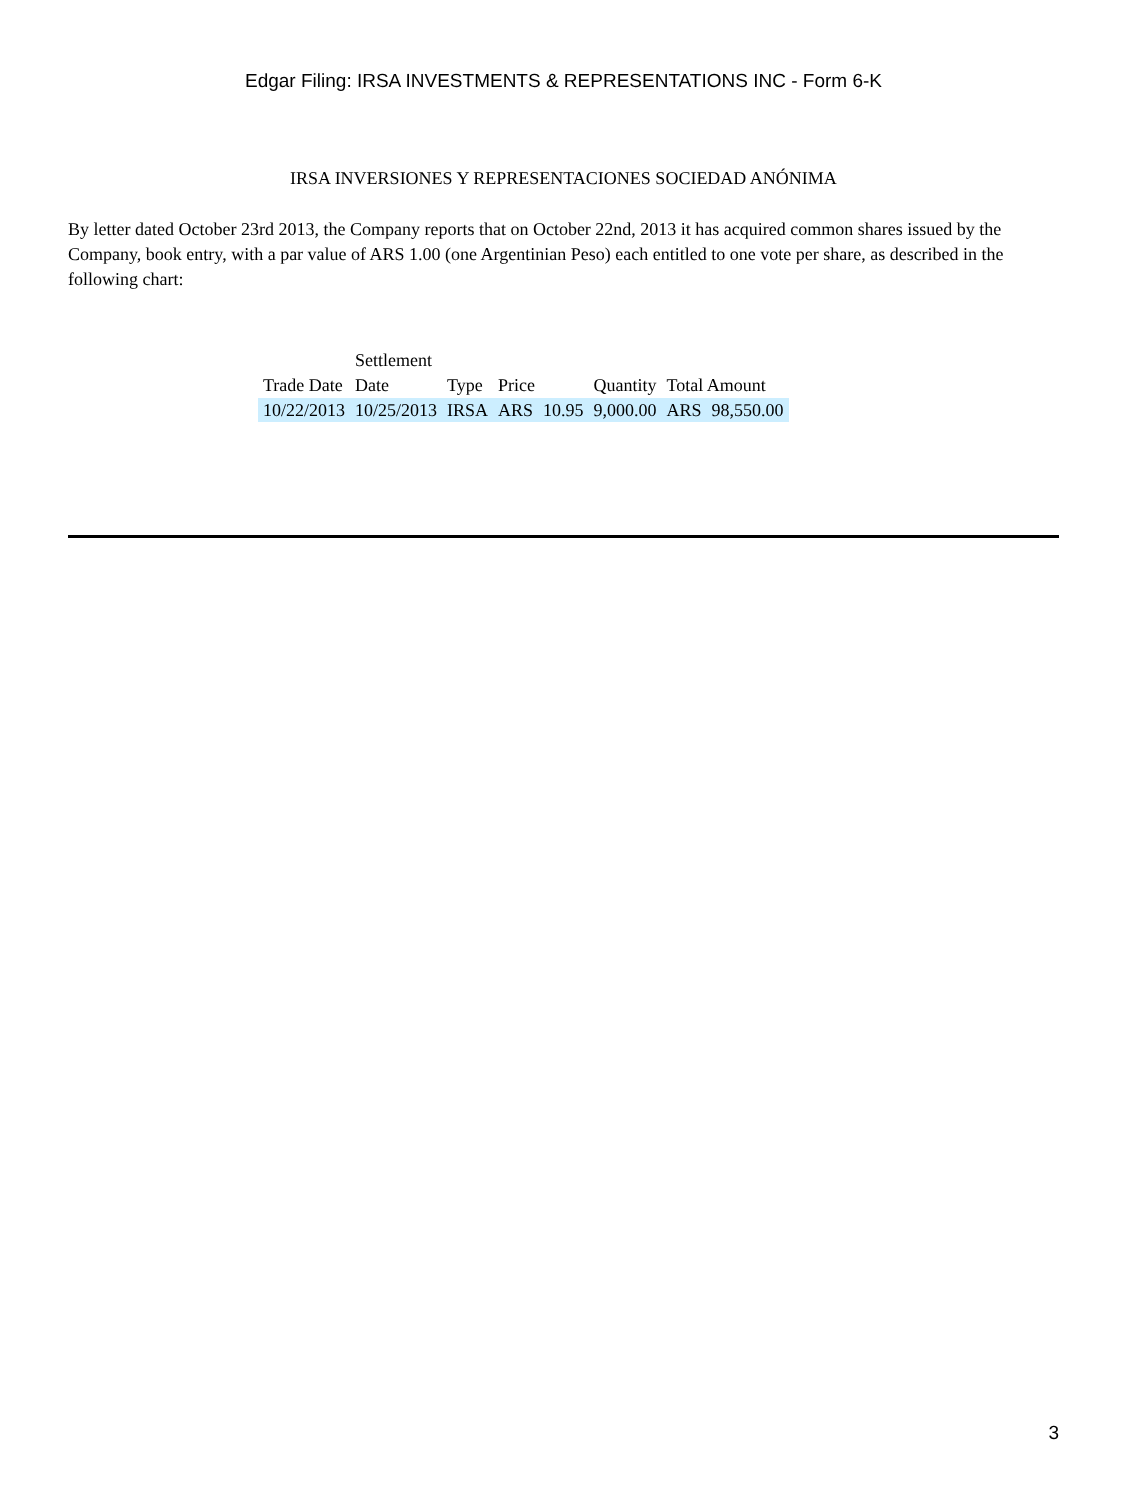Edgar Filing: IRSA INVESTMENTS & REPRESENTATIONS INC - Form 6-K
IRSA INVERSIONES Y REPRESENTACIONES SOCIEDAD ANÓNIMA
By letter dated October 23rd 2013, the Company reports that on October 22nd, 2013 it has acquired common shares issued by the Company, book entry, with a par value of ARS 1.00 (one Argentinian Peso) each entitled to one vote per share, as described in the following chart:
| Trade Date | Settlement Date | Type | Price | | Quantity | Total Amount | |
| --- | --- | --- | --- | --- | --- | --- | --- |
| 10/22/2013 | 10/25/2013 | IRSA | ARS | 10.95 | 9,000.00 | ARS | 98,550.00 |
3